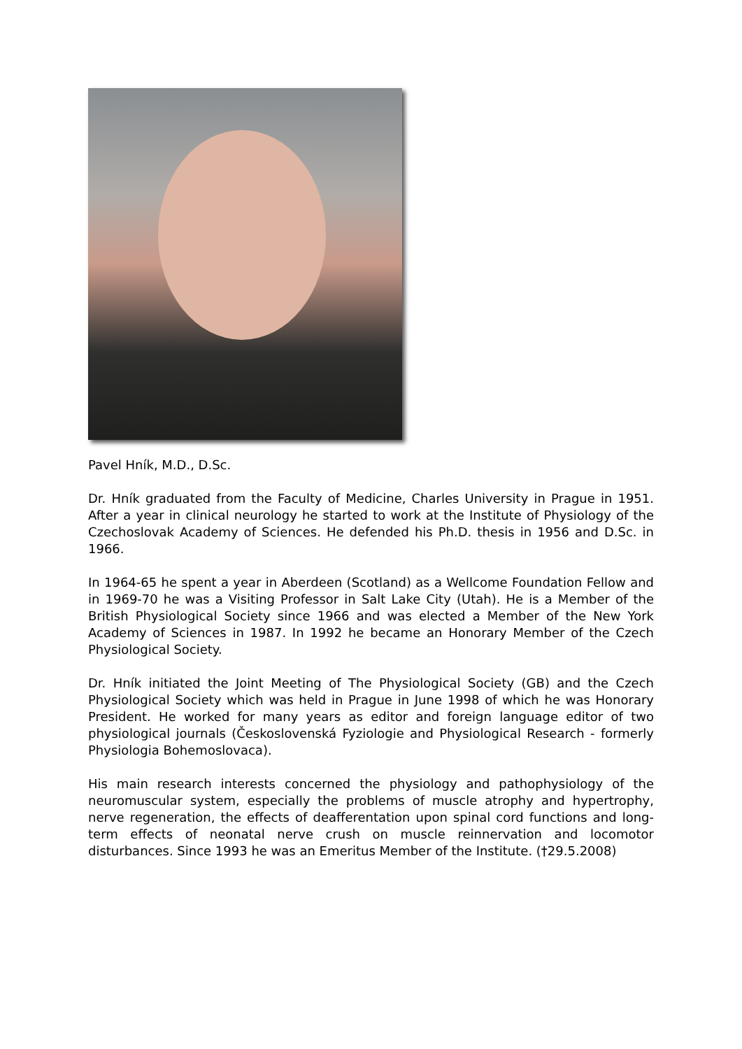Pavel Hník, M.D., D.Sc.
Dr. Hník graduated from the Faculty of Medicine, Charles University in Prague in 1951. After a year in clinical neurology he started to work at the Institute of Physiology of the Czechoslovak Academy of Sciences. He defended his Ph.D. thesis in 1956 and D.Sc. in 1966.
In 1964-65 he spent a year in Aberdeen (Scotland) as a Wellcome Foundation Fellow and in 1969-70 he was a Visiting Professor in Salt Lake City (Utah). He is a Member of the British Physiological Society since 1966 and was elected a Member of the New York Academy of Sciences in 1987. In 1992 he became an Honorary Member of the Czech Physiological Society.
Dr. Hník initiated the Joint Meeting of The Physiological Society (GB) and the Czech Physiological Society which was held in Prague in June 1998 of which he was Honorary President. He worked for many years as editor and foreign language editor of two physiological journals (Československá Fyziologie and Physiological Research - formerly Physiologia Bohemoslovaca).
His main research interests concerned the physiology and pathophysiology of the neuromuscular system, especially the problems of muscle atrophy and hypertrophy, nerve regeneration, the effects of deafferentation upon spinal cord functions and long-term effects of neonatal nerve crush on muscle reinnervation and locomotor disturbances. Since 1993 he was an Emeritus Member of the Institute. (†29.5.2008)